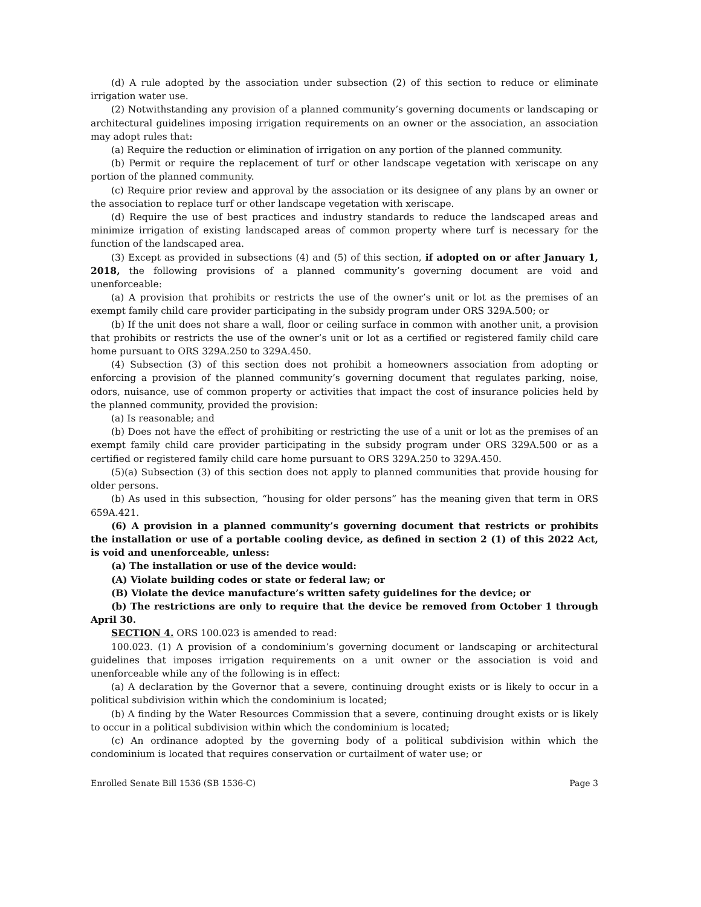(d) A rule adopted by the association under subsection (2) of this section to reduce or eliminate irrigation water use.
(2) Notwithstanding any provision of a planned community’s governing documents or landscaping or architectural guidelines imposing irrigation requirements on an owner or the association, an association may adopt rules that:
(a) Require the reduction or elimination of irrigation on any portion of the planned community.
(b) Permit or require the replacement of turf or other landscape vegetation with xeriscape on any portion of the planned community.
(c) Require prior review and approval by the association or its designee of any plans by an owner or the association to replace turf or other landscape vegetation with xeriscape.
(d) Require the use of best practices and industry standards to reduce the landscaped areas and minimize irrigation of existing landscaped areas of common property where turf is necessary for the function of the landscaped area.
(3) Except as provided in subsections (4) and (5) of this section, if adopted on or after January 1, 2018, the following provisions of a planned community’s governing document are void and unenforceable:
(a) A provision that prohibits or restricts the use of the owner’s unit or lot as the premises of an exempt family child care provider participating in the subsidy program under ORS 329A.500; or
(b) If the unit does not share a wall, floor or ceiling surface in common with another unit, a provision that prohibits or restricts the use of the owner’s unit or lot as a certified or registered family child care home pursuant to ORS 329A.250 to 329A.450.
(4) Subsection (3) of this section does not prohibit a homeowners association from adopting or enforcing a provision of the planned community’s governing document that regulates parking, noise, odors, nuisance, use of common property or activities that impact the cost of insurance policies held by the planned community, provided the provision:
(a) Is reasonable; and
(b) Does not have the effect of prohibiting or restricting the use of a unit or lot as the premises of an exempt family child care provider participating in the subsidy program under ORS 329A.500 or as a certified or registered family child care home pursuant to ORS 329A.250 to 329A.450.
(5)(a) Subsection (3) of this section does not apply to planned communities that provide housing for older persons.
(b) As used in this subsection, “housing for older persons” has the meaning given that term in ORS 659A.421.
(6) A provision in a planned community’s governing document that restricts or prohibits the installation or use of a portable cooling device, as defined in section 2 (1) of this 2022 Act, is void and unenforceable, unless:
(a) The installation or use of the device would:
(A) Violate building codes or state or federal law; or
(B) Violate the device manufacture’s written safety guidelines for the device; or
(b) The restrictions are only to require that the device be removed from October 1 through April 30.
SECTION 4. ORS 100.023 is amended to read:
100.023. (1) A provision of a condominium’s governing document or landscaping or architectural guidelines that imposes irrigation requirements on a unit owner or the association is void and unenforceable while any of the following is in effect:
(a) A declaration by the Governor that a severe, continuing drought exists or is likely to occur in a political subdivision within which the condominium is located;
(b) A finding by the Water Resources Commission that a severe, continuing drought exists or is likely to occur in a political subdivision within which the condominium is located;
(c) An ordinance adopted by the governing body of a political subdivision within which the condominium is located that requires conservation or curtailment of water use; or
Enrolled Senate Bill 1536 (SB 1536-C) Page 3